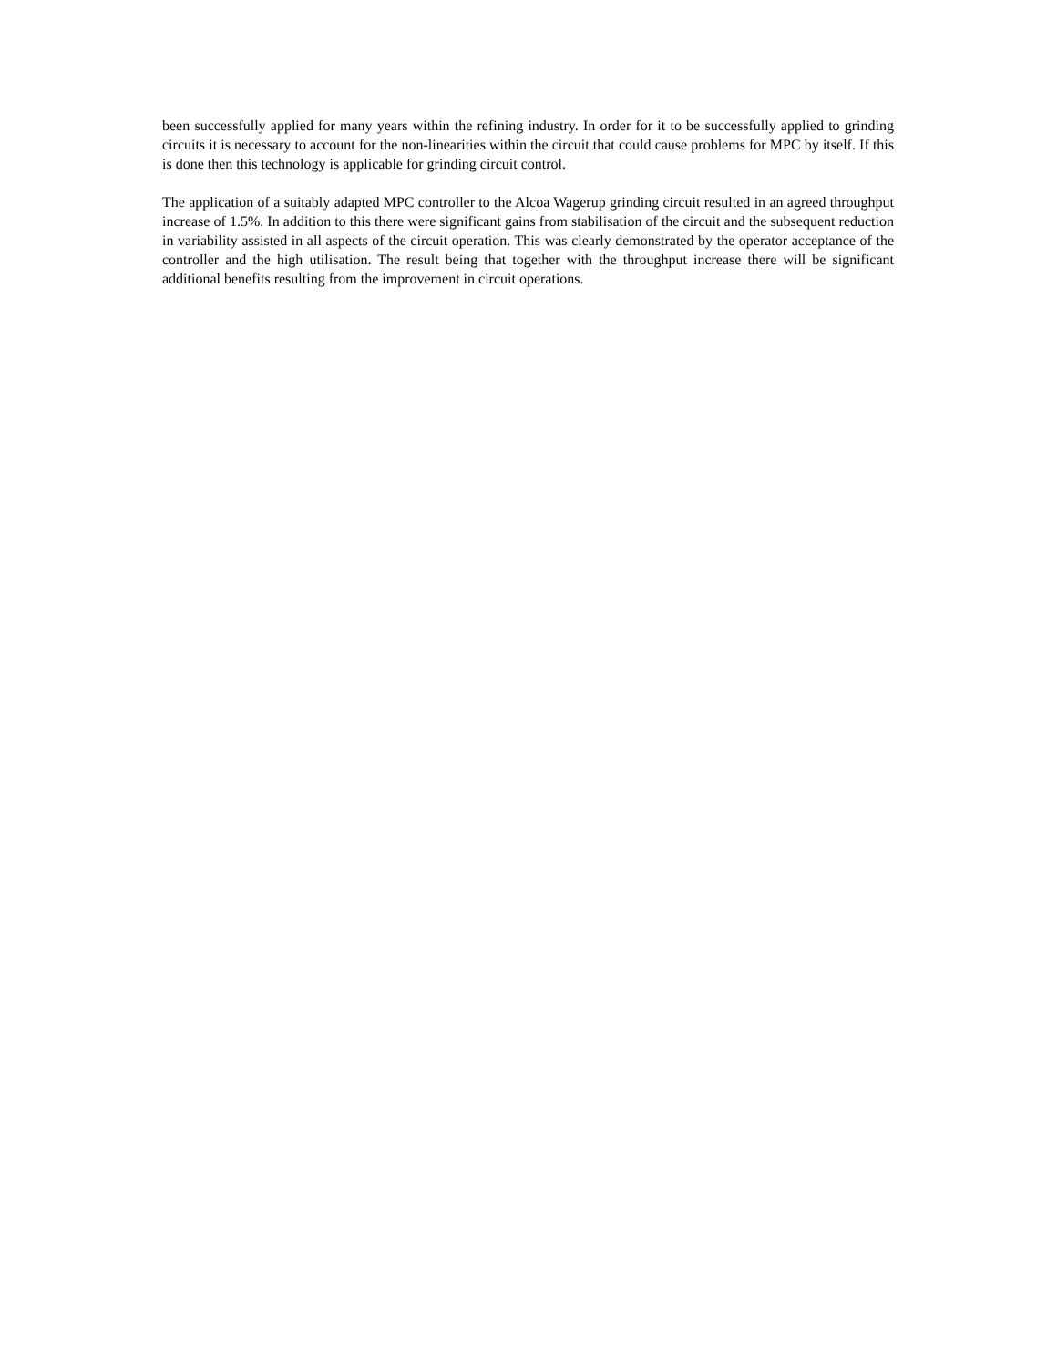been successfully applied for many years within the refining industry. In order for it to be successfully applied to grinding circuits it is necessary to account for the non-linearities within the circuit that could cause problems for MPC by itself. If this is done then this technology is applicable for grinding circuit control.
The application of a suitably adapted MPC controller to the Alcoa Wagerup grinding circuit resulted in an agreed throughput increase of 1.5%. In addition to this there were significant gains from stabilisation of the circuit and the subsequent reduction in variability assisted in all aspects of the circuit operation. This was clearly demonstrated by the operator acceptance of the controller and the high utilisation. The result being that together with the throughput increase there will be significant additional benefits resulting from the improvement in circuit operations.